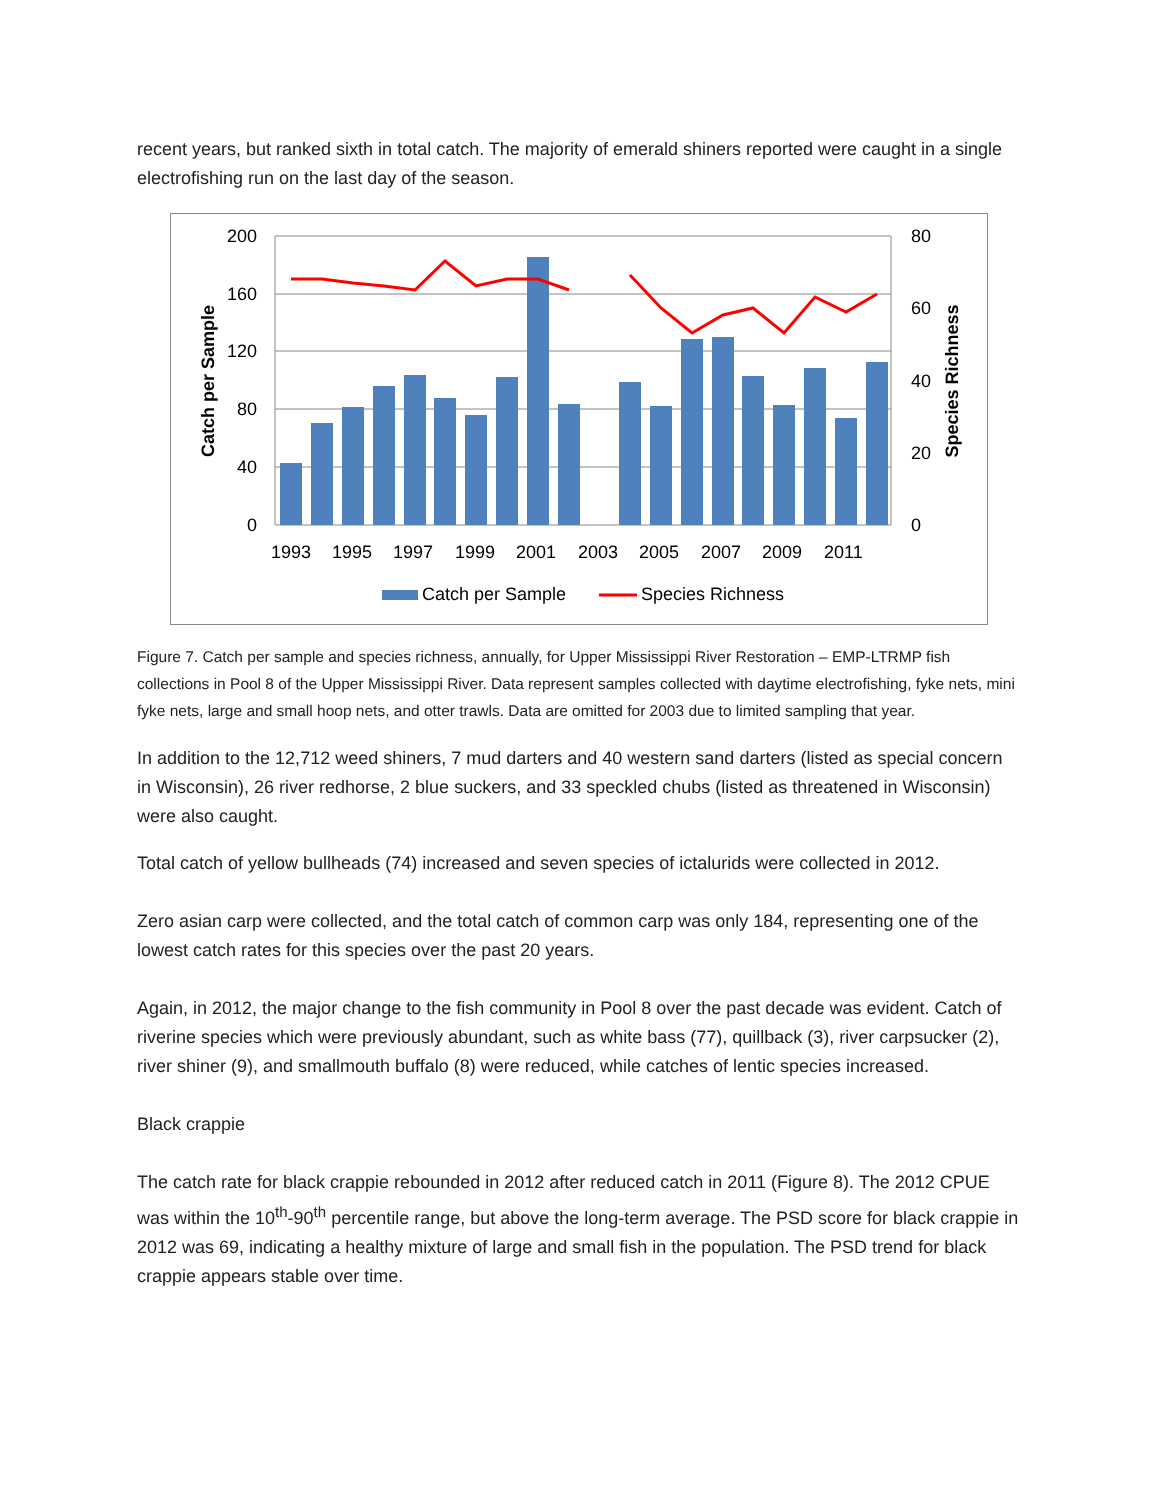recent years, but ranked sixth in total catch. The majority of emerald shiners reported were caught in a single electrofishing run on the last day of the season.
200
160
120
80
40
0
80
60
40
20
0
1993
1995
1997
1999
2001
2003
2005
2007
2009
2011
Catch per Sample
Species Richness
Catch per Sample
Species Richness
Figure 7. Catch per sample and species richness, annually, for Upper Mississippi River Restoration – EMP-LTRMP fish collections in Pool 8 of the Upper Mississippi River. Data represent samples collected with daytime electrofishing, fyke nets, mini fyke nets, large and small hoop nets, and otter trawls. Data are omitted for 2003 due to limited sampling that year.
In addition to the 12,712 weed shiners, 7 mud darters and 40 western sand darters (listed as special concern in Wisconsin), 26 river redhorse, 2 blue suckers, and 33 speckled chubs (listed as threatened in Wisconsin) were also caught.
Total catch of yellow bullheads (74) increased and seven species of ictalurids were collected in 2012.
Zero asian carp were collected, and the total catch of common carp was only 184, representing one of the lowest catch rates for this species over the past 20 years.
Again, in 2012, the major change to the fish community in Pool 8 over the past decade was evident. Catch of riverine species which were previously abundant, such as white bass (77), quillback (3), river carpsucker (2), river shiner (9), and smallmouth buffalo (8) were reduced, while catches of lentic species increased.
Black crappie
The catch rate for black crappie rebounded in 2012 after reduced catch in 2011 (Figure 8). The 2012 CPUE was within the 10<sup>th</sup>-90<sup>th</sup> percentile range, but above the long-term average. The PSD score for black crappie in 2012 was 69, indicating a healthy mixture of large and small fish in the population. The PSD trend for black crappie appears stable over time.